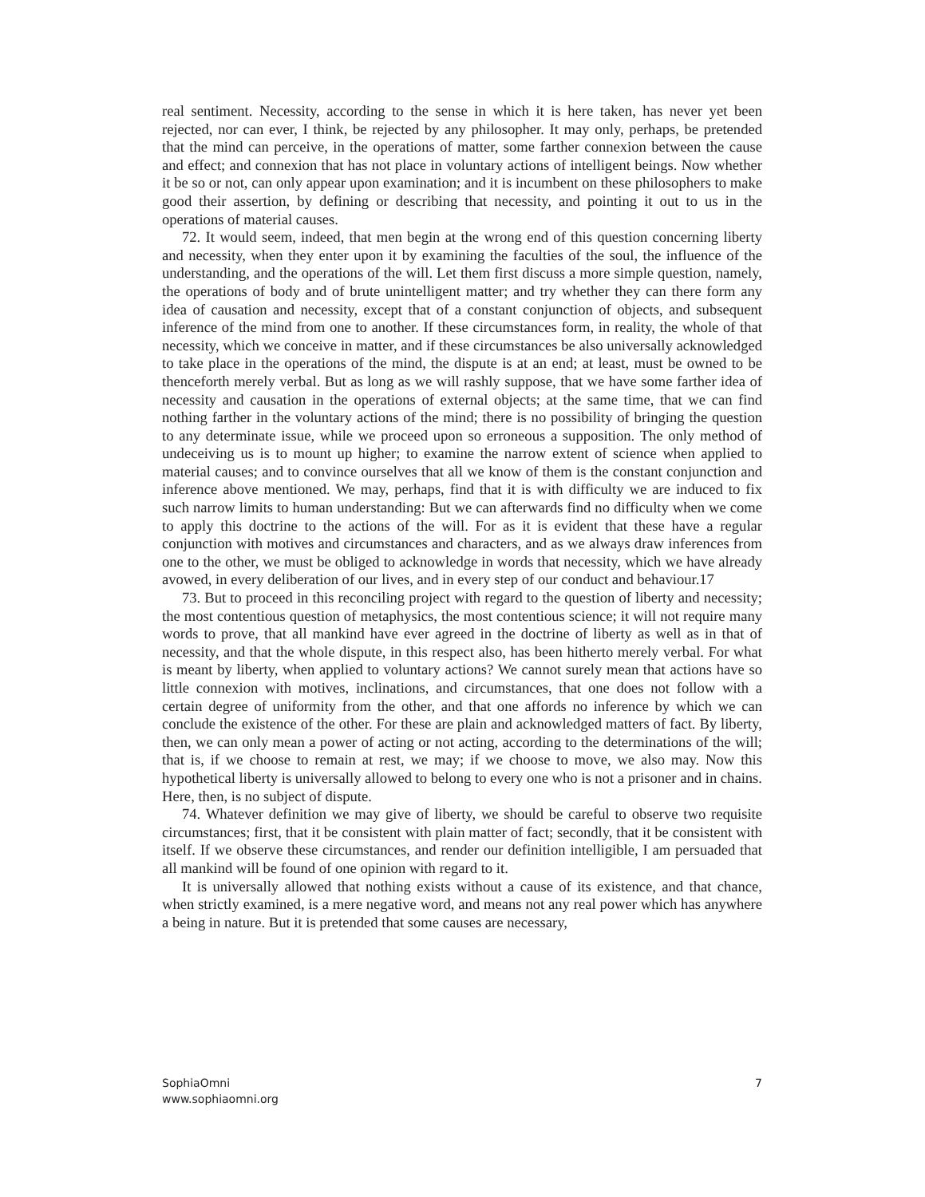real sentiment. Necessity, according to the sense in which it is here taken, has never yet been rejected, nor can ever, I think, be rejected by any philosopher. It may only, perhaps, be pretended that the mind can perceive, in the operations of matter, some farther connexion between the cause and effect; and connexion that has not place in voluntary actions of intelligent beings. Now whether it be so or not, can only appear upon examination; and it is incumbent on these philosophers to make good their assertion, by defining or describing that necessity, and pointing it out to us in the operations of material causes.
72. It would seem, indeed, that men begin at the wrong end of this question concerning liberty and necessity, when they enter upon it by examining the faculties of the soul, the influence of the understanding, and the operations of the will. Let them first discuss a more simple question, namely, the operations of body and of brute unintelligent matter; and try whether they can there form any idea of causation and necessity, except that of a constant conjunction of objects, and subsequent inference of the mind from one to another. If these circumstances form, in reality, the whole of that necessity, which we conceive in matter, and if these circumstances be also universally acknowledged to take place in the operations of the mind, the dispute is at an end; at least, must be owned to be thenceforth merely verbal. But as long as we will rashly suppose, that we have some farther idea of necessity and causation in the operations of external objects; at the same time, that we can find nothing farther in the voluntary actions of the mind; there is no possibility of bringing the question to any determinate issue, while we proceed upon so erroneous a supposition. The only method of undeceiving us is to mount up higher; to examine the narrow extent of science when applied to material causes; and to convince ourselves that all we know of them is the constant conjunction and inference above mentioned. We may, perhaps, find that it is with difficulty we are induced to fix such narrow limits to human understanding: But we can afterwards find no difficulty when we come to apply this doctrine to the actions of the will. For as it is evident that these have a regular conjunction with motives and circumstances and characters, and as we always draw inferences from one to the other, we must be obliged to acknowledge in words that necessity, which we have already avowed, in every deliberation of our lives, and in every step of our conduct and behaviour.17
73. But to proceed in this reconciling project with regard to the question of liberty and necessity; the most contentious question of metaphysics, the most contentious science; it will not require many words to prove, that all mankind have ever agreed in the doctrine of liberty as well as in that of necessity, and that the whole dispute, in this respect also, has been hitherto merely verbal. For what is meant by liberty, when applied to voluntary actions? We cannot surely mean that actions have so little connexion with motives, inclinations, and circumstances, that one does not follow with a certain degree of uniformity from the other, and that one affords no inference by which we can conclude the existence of the other. For these are plain and acknowledged matters of fact. By liberty, then, we can only mean a power of acting or not acting, according to the determinations of the will; that is, if we choose to remain at rest, we may; if we choose to move, we also may. Now this hypothetical liberty is universally allowed to belong to every one who is not a prisoner and in chains. Here, then, is no subject of dispute.
74. Whatever definition we may give of liberty, we should be careful to observe two requisite circumstances; first, that it be consistent with plain matter of fact; secondly, that it be consistent with itself. If we observe these circumstances, and render our definition intelligible, I am persuaded that all mankind will be found of one opinion with regard to it.
It is universally allowed that nothing exists without a cause of its existence, and that chance, when strictly examined, is a mere negative word, and means not any real power which has anywhere a being in nature. But it is pretended that some causes are necessary,
SophiaOmni
www.sophiaomni.org
7